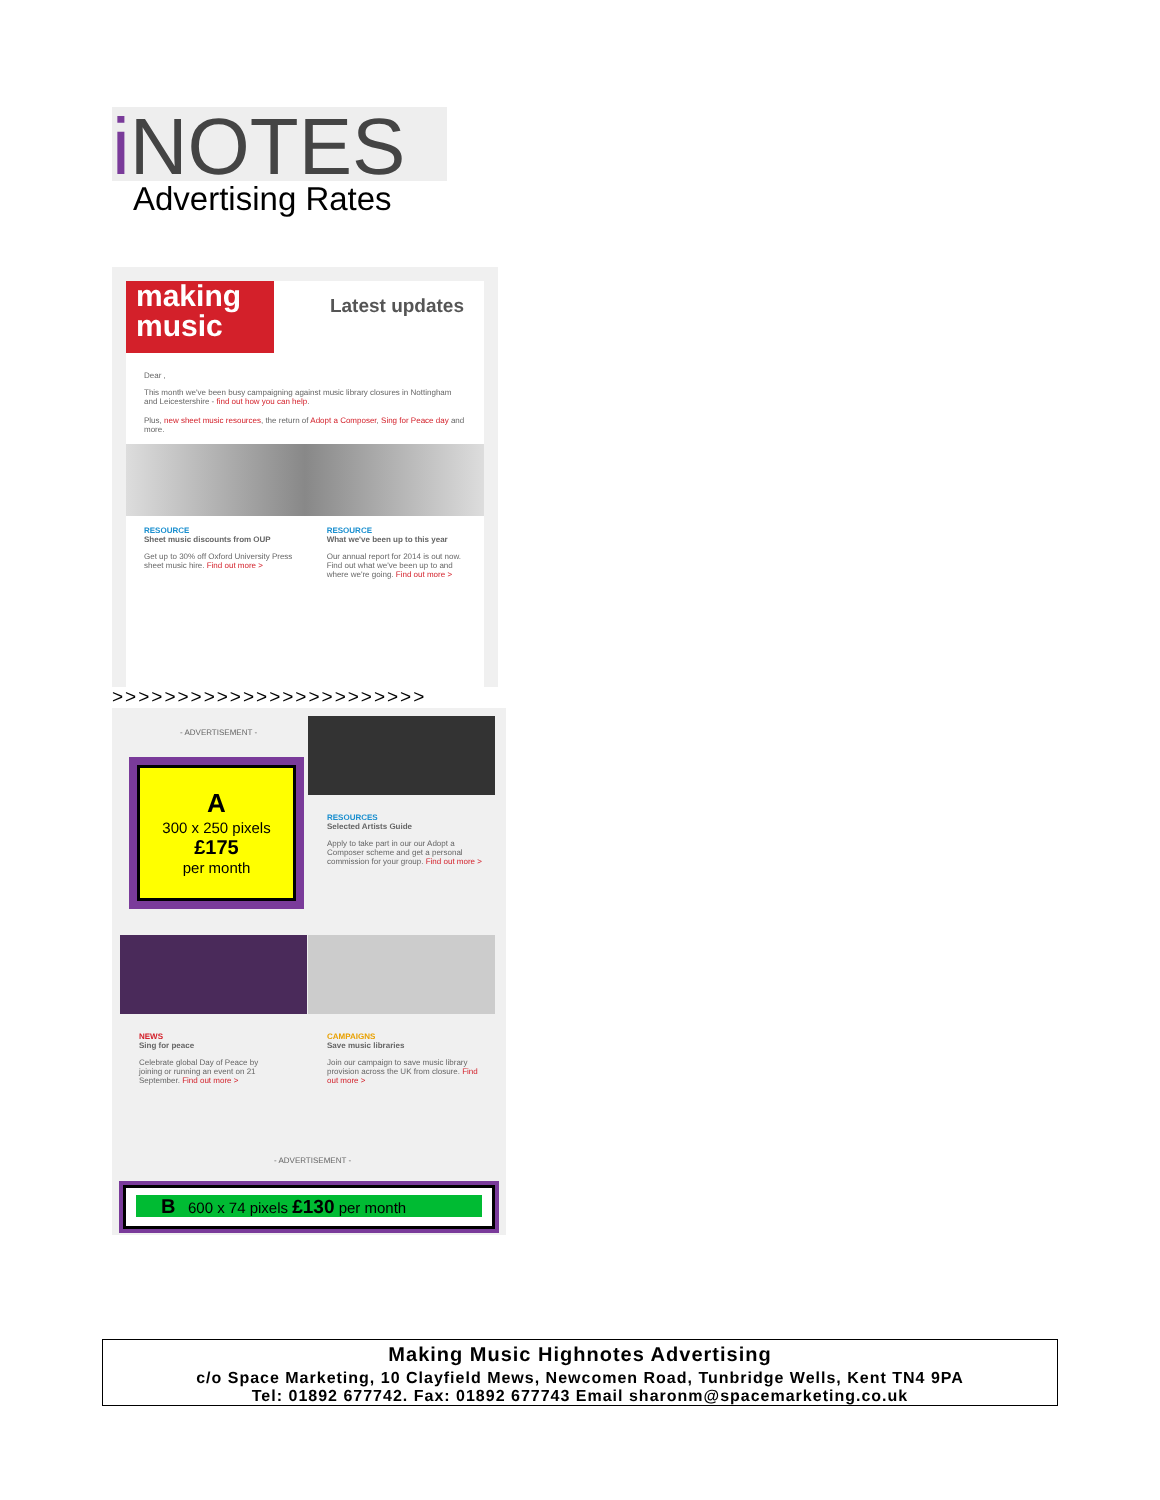i NOTES
Advertising Rates
making music
Latest updates
Dear ,
This month we've been busy campaigning against music library closures in Nottingham and Leicestershire - find out how you can help.
Plus, new sheet music resources, the return of Adopt a Composer, Sing for Peace day and more.
RESOURCE
Sheet music discounts from OUP
Get up to 30% off Oxford University Press sheet music hire. Find out more >
RESOURCE
What we've been up to this year
Our annual report for 2014 is out now. Find out what we've been up to and where we're going. Find out more >
>>>>>>>>>>>>>>>>>>>>>>>>
- ADVERTISEMENT -
RESOURCES
Selected Artists Guide
Apply to take part in our our Adopt a Composer scheme and get a personal commission for your group. Find out more >
NEWS
Sing for peace
Celebrate global Day of Peace by joining or running an event on 21 September. Find out more >
CAMPAIGNS
Save music libraries
Join our campaign to save music library provision across the UK from closure. Find out more >
- ADVERTISEMENT -
A
300 x 250 pixels
£175
per month
B 600 x 74 pixels £130 per month
Making Music Highnotes Advertising
c/o Space Marketing, 10 Clayfield Mews, Newcomen Road, Tunbridge Wells, Kent TN4 9PA
Tel: 01892 677742. Fax: 01892 677743 Email sharonm@spacemarketing.co.uk